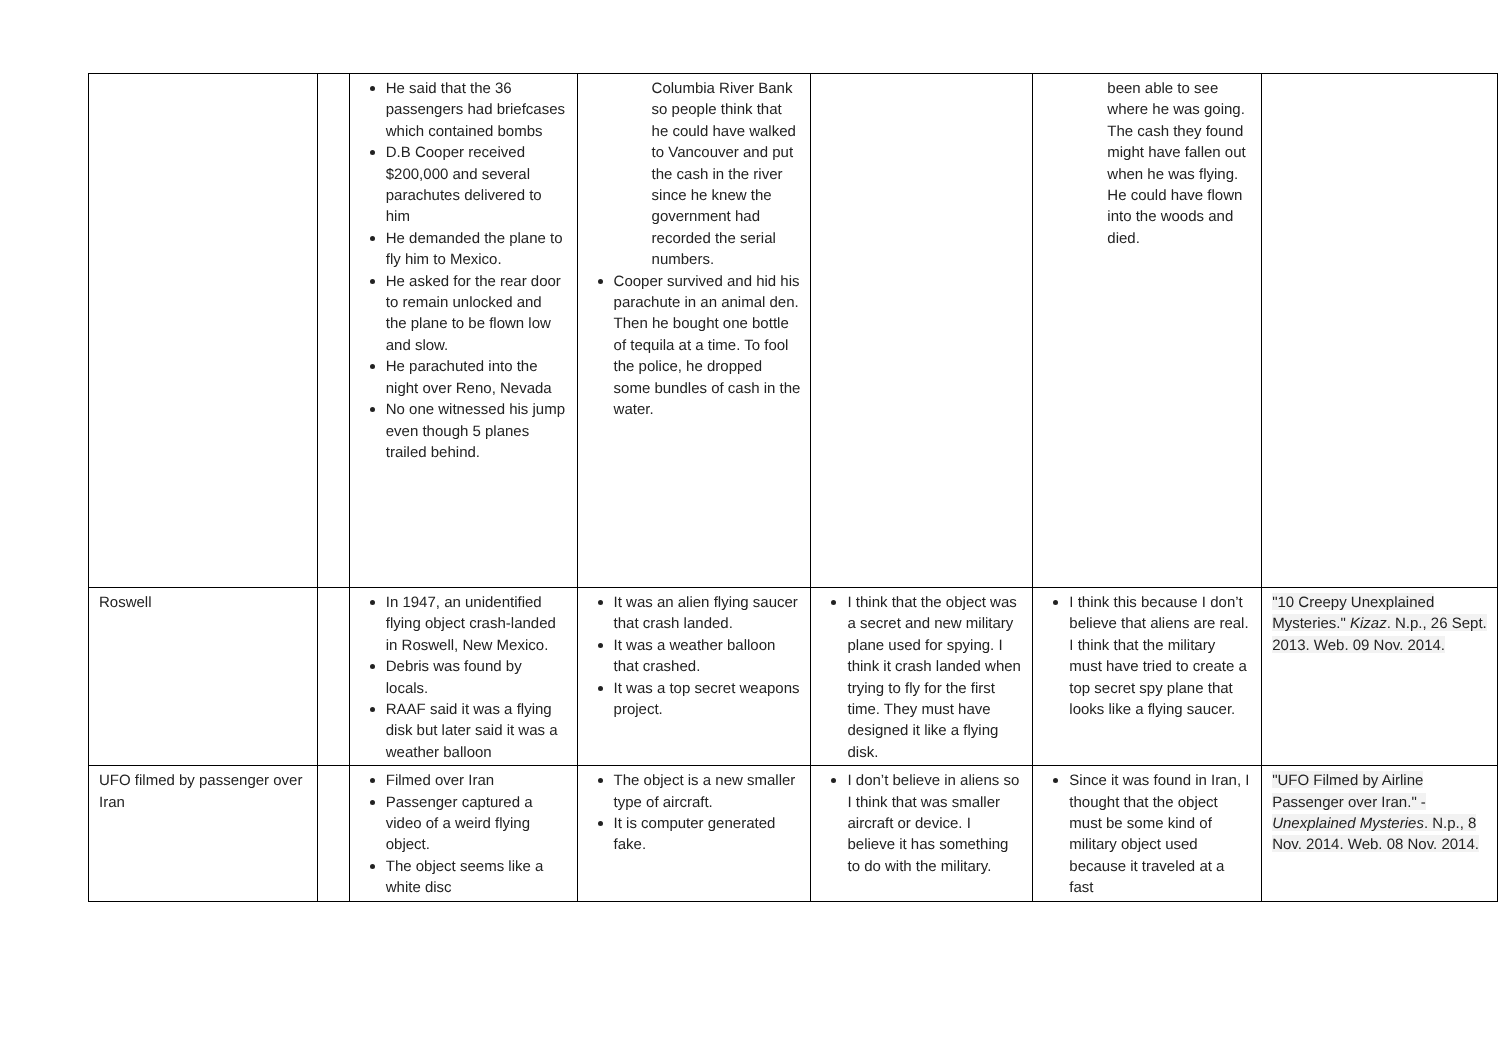| | | He said that the 36 passengers had briefcases which contained bombs D.B Cooper received $200,000 and several parachutes delivered to him He demanded the plane to fly him to Mexico. He asked for the rear door to remain unlocked and the plane to be flown low and slow. He parachuted into the night over Reno, Nevada No one witnessed his jump even though 5 planes trailed behind. | Columbia River Bank so people think that he could have walked to Vancouver and put the cash in the river since he knew the government had recorded the serial numbers. Cooper survived and hid his parachute in an animal den. Then he bought one bottle of tequila at a time. To fool the police, he dropped some bundles of cash in the water. | | been able to see where he was going. The cash they found might have fallen out when he was flying. He could have flown into the woods and died. | |
| Roswell | | In 1947, an unidentified flying object crash-landed in Roswell, New Mexico. Debris was found by locals. RAAF said it was a flying disk but later said it was a weather balloon | It was an alien flying saucer that crash landed. It was a weather balloon that crashed. It was a top secret weapons project. | I think that the object was a secret and new military plane used for spying. I think it crash landed when trying to fly for the first time. They must have designed it like a flying disk. | I think this because I don’t believe that aliens are real. I think that the military must have tried to create a top secret spy plane that looks like a flying saucer. | "10 Creepy Unexplained Mysteries." Kizaz . N.p., 26 Sept. 2013. Web. 09 Nov. 2014. |
| UFO filmed by passenger over Iran | | Filmed over Iran Passenger captured a video of a weird flying object. The object seems like a white disc | The object is a new smaller type of aircraft. It is computer generated fake. | I don’t believe in aliens so I think that was smaller aircraft or device. I believe it has something to do with the military. | Since it was found in Iran, I thought that the object must be some kind of military object used because it traveled at a fast | "UFO Filmed by Airline Passenger over Iran." - Unexplained Mysteries . N.p., 8 Nov. 2014. Web. 08 Nov. 2014. |